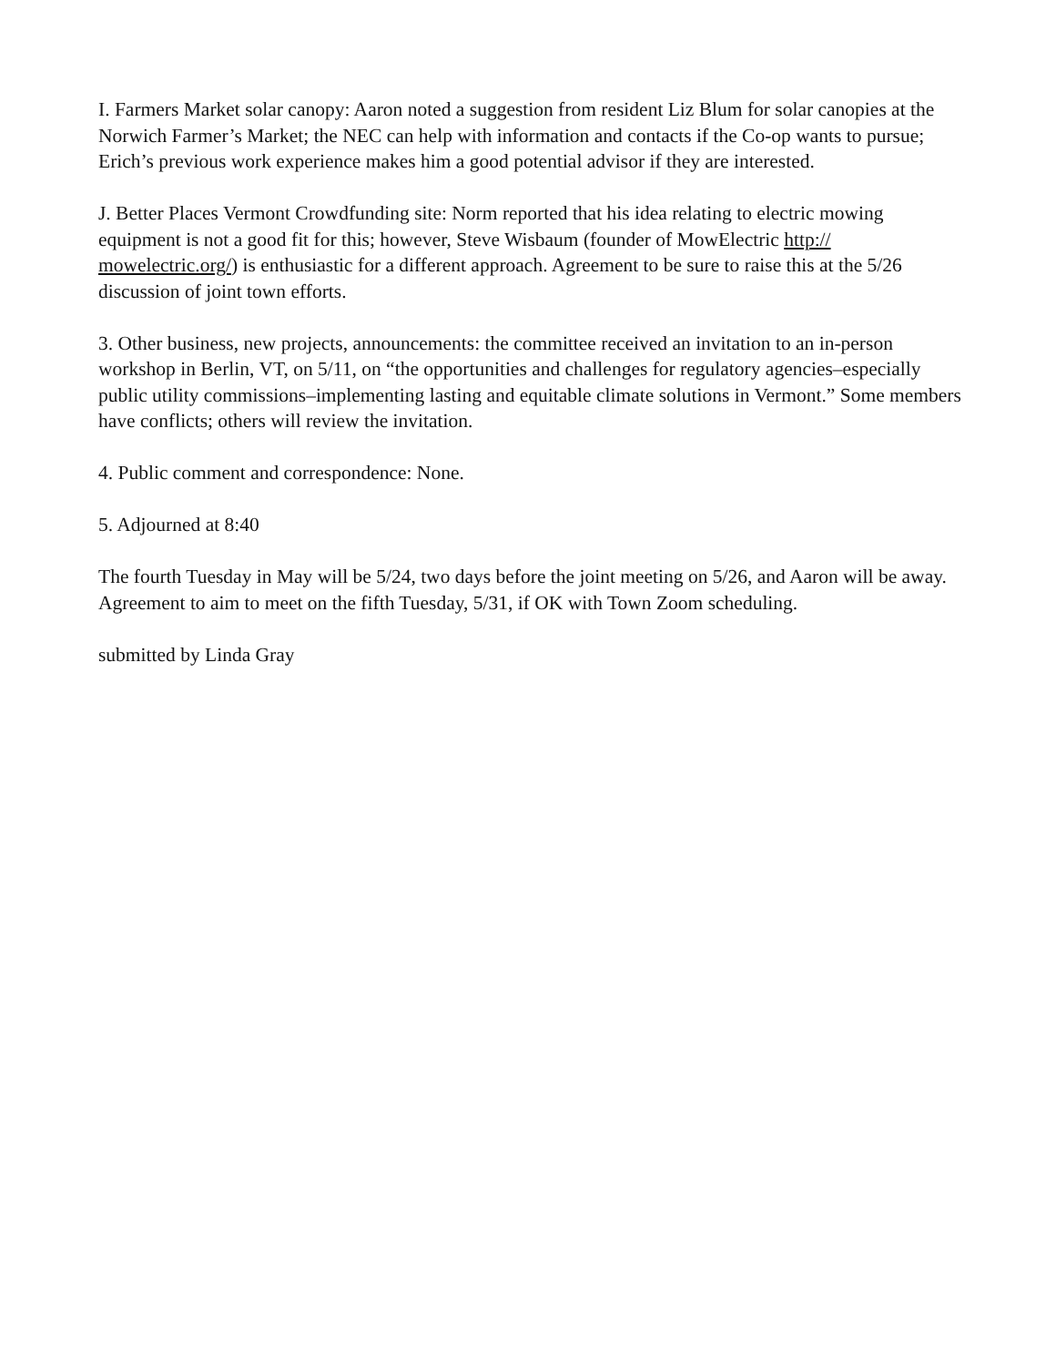I. Farmers Market solar canopy: Aaron noted a suggestion from resident Liz Blum for solar canopies at the Norwich Farmer’s Market; the NEC can help with information and contacts if the Co-op wants to pursue; Erich’s previous work experience makes him a good potential advisor if they are interested.
J. Better Places Vermont Crowdfunding site: Norm reported that his idea relating to electric mowing equipment is not a good fit for this; however, Steve Wisbaum (founder of MowElectric http://
mowelectric.org/) is enthusiastic for a different approach. Agreement to be sure to raise this at the 5/26 discussion of joint town efforts.
3. Other business, new projects, announcements: the committee received an invitation to an in-person workshop in Berlin, VT, on 5/11, on “the opportunities and challenges for regulatory agencies–especially public utility commissions–implementing lasting and equitable climate solutions in Vermont.” Some members have conflicts; others will review the invitation.
4. Public comment and correspondence: None.
5. Adjourned at 8:40
The fourth Tuesday in May will be 5/24, two days before the joint meeting on 5/26, and Aaron will be away. Agreement to aim to meet on the fifth Tuesday, 5/31, if OK with Town Zoom scheduling.
submitted by Linda Gray